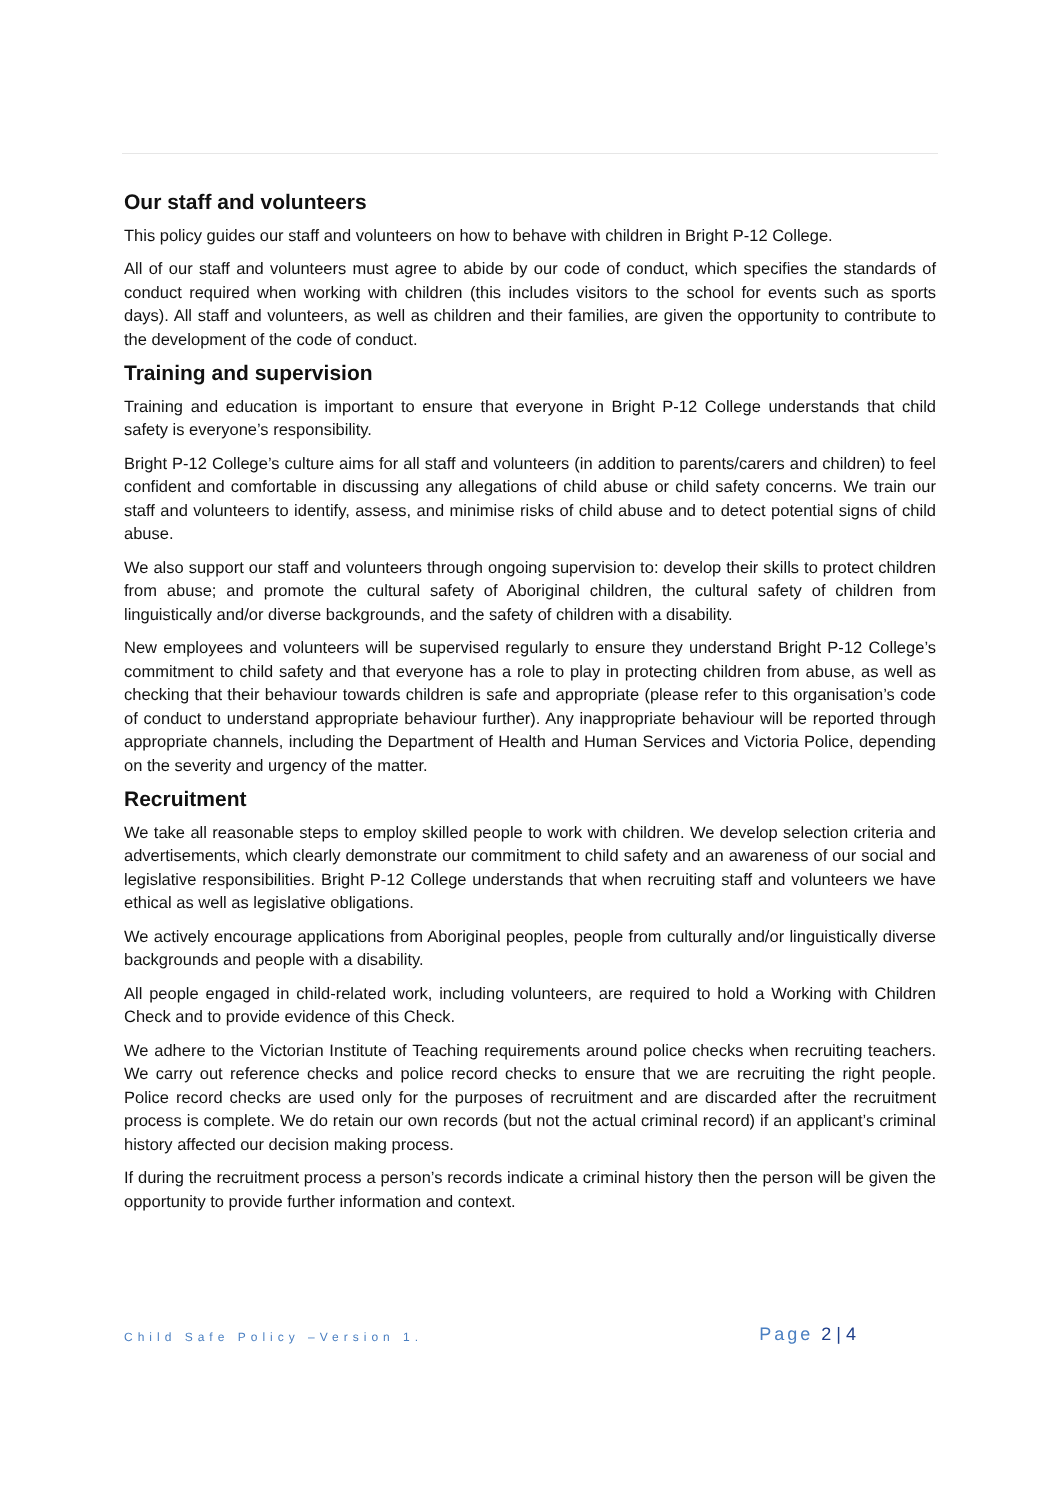Our staff and volunteers
This policy guides our staff and volunteers on how to behave with children in Bright P-12 College.
All of our staff and volunteers must agree to abide by our code of conduct, which specifies the standards of conduct required when working with children (this includes visitors to the school for events such as sports days). All staff and volunteers, as well as children and their families, are given the opportunity to contribute to the development of the code of conduct.
Training and supervision
Training and education is important to ensure that everyone in Bright P-12 College understands that child safety is everyone’s responsibility.
Bright P-12 College’s culture aims for all staff and volunteers (in addition to parents/carers and children) to feel confident and comfortable in discussing any allegations of child abuse or child safety concerns. We train our staff and volunteers to identify, assess, and minimise risks of child abuse and to detect potential signs of child abuse.
We also support our staff and volunteers through ongoing supervision to: develop their skills to protect children from abuse; and promote the cultural safety of Aboriginal children, the cultural safety of children from linguistically and/or diverse backgrounds, and the safety of children with a disability.
New employees and volunteers will be supervised regularly to ensure they understand Bright P-12 College’s commitment to child safety and that everyone has a role to play in protecting children from abuse, as well as checking that their behaviour towards children is safe and appropriate (please refer to this organisation’s code of conduct to understand appropriate behaviour further). Any inappropriate behaviour will be reported through appropriate channels, including the Department of Health and Human Services and Victoria Police, depending on the severity and urgency of the matter.
Recruitment
We take all reasonable steps to employ skilled people to work with children. We develop selection criteria and advertisements, which clearly demonstrate our commitment to child safety and an awareness of our social and legislative responsibilities. Bright P-12 College understands that when recruiting staff and volunteers we have ethical as well as legislative obligations.
We actively encourage applications from Aboriginal peoples, people from culturally and/or linguistically diverse backgrounds and people with a disability.
All people engaged in child-related work, including volunteers, are required to hold a Working with Children Check and to provide evidence of this Check.
We adhere to the Victorian Institute of Teaching requirements around police checks when recruiting teachers. We carry out reference checks and police record checks to ensure that we are recruiting the right people. Police record checks are used only for the purposes of recruitment and are discarded after the recruitment process is complete. We do retain our own records (but not the actual criminal record) if an applicant’s criminal history affected our decision making process.
If during the recruitment process a person’s records indicate a criminal history then the person will be given the opportunity to provide further information and context.
Child Safe Policy –Version 1. Page 2 | 4